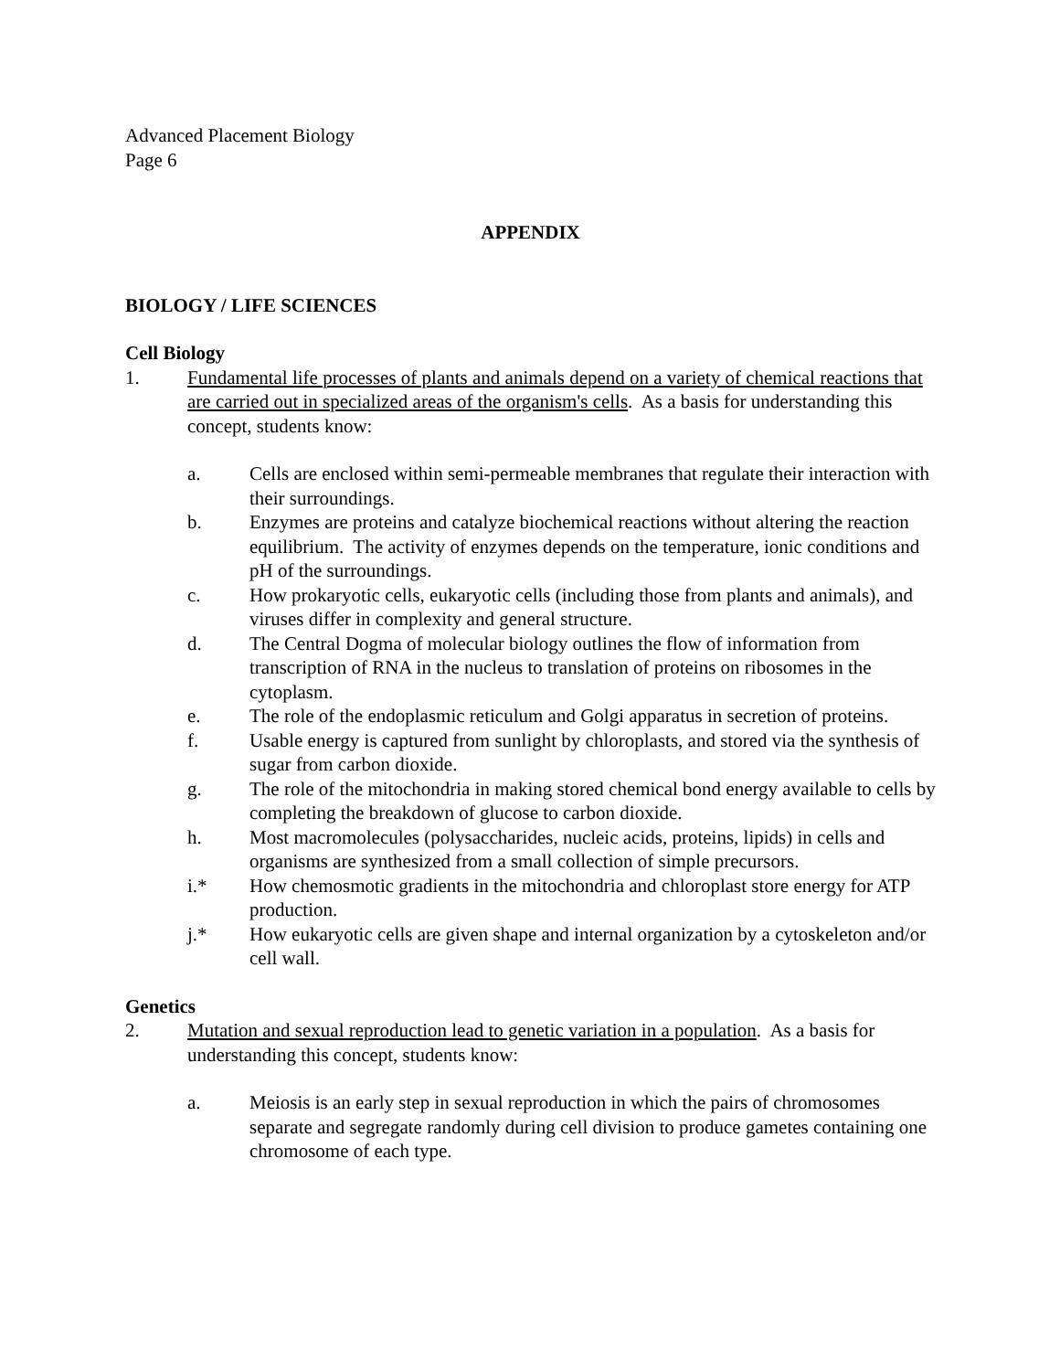Advanced Placement Biology
Page 6
APPENDIX
BIOLOGY / LIFE SCIENCES
Cell Biology
1. Fundamental life processes of plants and animals depend on a variety of chemical reactions that are carried out in specialized areas of the organism's cells. As a basis for understanding this concept, students know:
a. Cells are enclosed within semi-permeable membranes that regulate their interaction with their surroundings.
b. Enzymes are proteins and catalyze biochemical reactions without altering the reaction equilibrium. The activity of enzymes depends on the temperature, ionic conditions and pH of the surroundings.
c. How prokaryotic cells, eukaryotic cells (including those from plants and animals), and viruses differ in complexity and general structure.
d. The Central Dogma of molecular biology outlines the flow of information from transcription of RNA in the nucleus to translation of proteins on ribosomes in the cytoplasm.
e. The role of the endoplasmic reticulum and Golgi apparatus in secretion of proteins.
f. Usable energy is captured from sunlight by chloroplasts, and stored via the synthesis of sugar from carbon dioxide.
g. The role of the mitochondria in making stored chemical bond energy available to cells by completing the breakdown of glucose to carbon dioxide.
h. Most macromolecules (polysaccharides, nucleic acids, proteins, lipids) in cells and organisms are synthesized from a small collection of simple precursors.
i.* How chemosmotic gradients in the mitochondria and chloroplast store energy for ATP production.
j.* How eukaryotic cells are given shape and internal organization by a cytoskeleton and/or cell wall.
Genetics
2. Mutation and sexual reproduction lead to genetic variation in a population. As a basis for understanding this concept, students know:
a. Meiosis is an early step in sexual reproduction in which the pairs of chromosomes separate and segregate randomly during cell division to produce gametes containing one chromosome of each type.